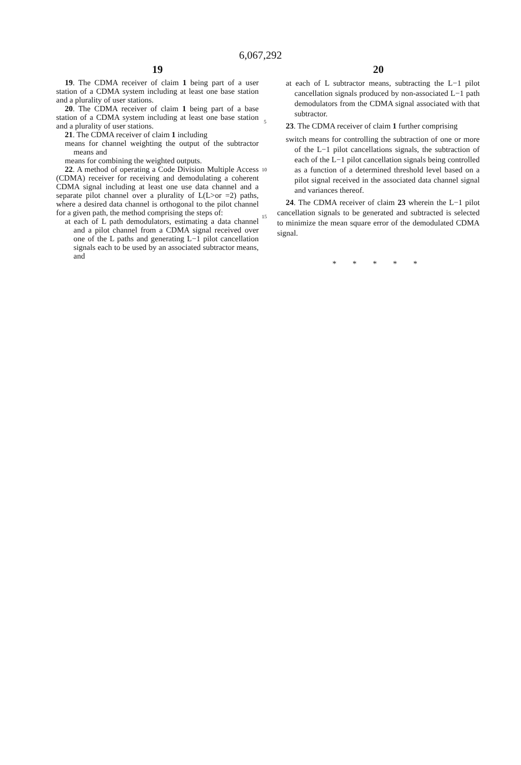6,067,292
19
19. The CDMA receiver of claim 1 being part of a user station of a CDMA system including at least one base station and a plurality of user stations.
20. The CDMA receiver of claim 1 being part of a base station of a CDMA system including at least one base station and a plurality of user stations.
21. The CDMA receiver of claim 1 including
means for channel weighting the output of the subtractor means and
means for combining the weighted outputs.
22. A method of operating a Code Division Multiple Access (CDMA) receiver for receiving and demodulating a coherent CDMA signal including at least one use data channel and a separate pilot channel over a plurality of L(L>or =2) paths, where a desired data channel is orthogonal to the pilot channel for a given path, the method comprising the steps of:
at each of L path demodulators, estimating a data channel and a pilot channel from a CDMA signal received over one of the L paths and generating L−1 pilot cancellation signals each to be used by an associated subtractor means, and
5
10
15
20
at each of L subtractor means, subtracting the L−1 pilot cancellation signals produced by non-associated L−1 path demodulators from the CDMA signal associated with that subtractor.
23. The CDMA receiver of claim 1 further comprising
switch means for controlling the subtraction of one or more of the L−1 pilot cancellations signals, the subtraction of each of the L−1 pilot cancellation signals being controlled as a function of a determined threshold level based on a pilot signal received in the associated data channel signal and variances thereof.
24. The CDMA receiver of claim 23 wherein the L−1 pilot cancellation signals to be generated and subtracted is selected to minimize the mean square error of the demodulated CDMA signal.
* * * * *